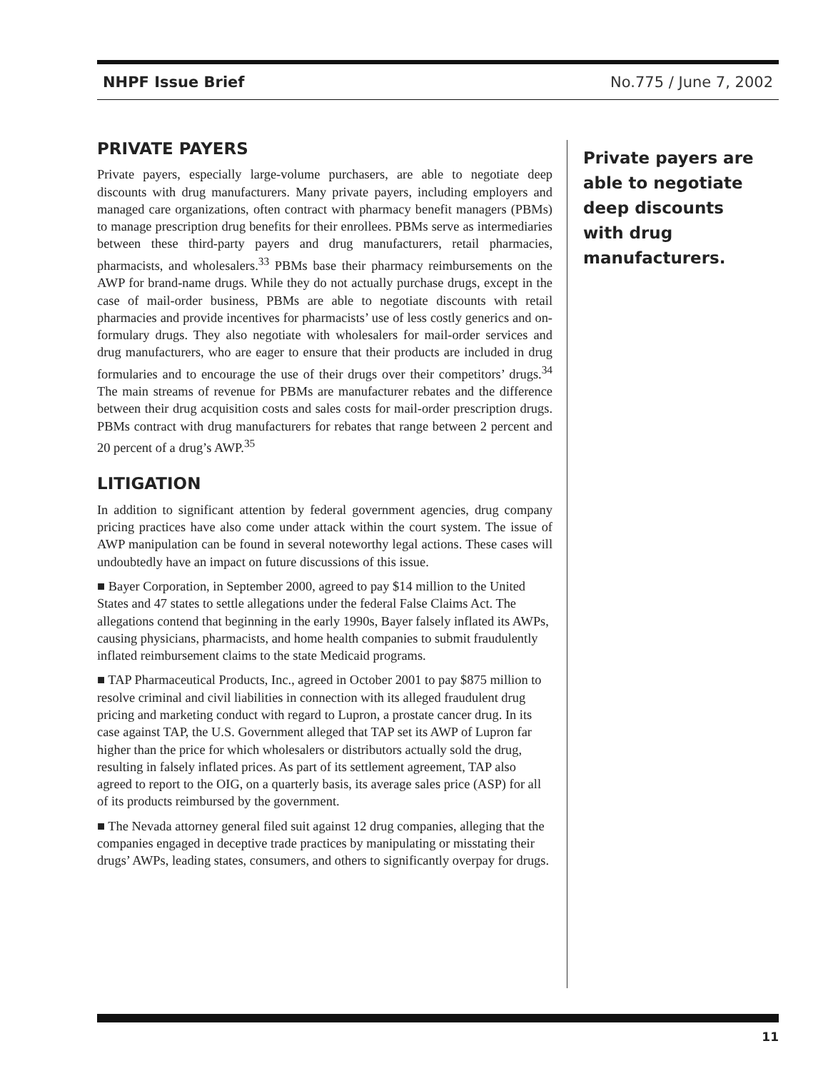NHPF Issue Brief No.775 / June 7, 2002
PRIVATE PAYERS
Private payers, especially large-volume purchasers, are able to negotiate deep discounts with drug manufacturers. Many private payers, including employers and managed care organizations, often contract with pharmacy benefit managers (PBMs) to manage prescription drug benefits for their enrollees. PBMs serve as intermediaries between these third-party payers and drug manufacturers, retail pharmacies, pharmacists, and wholesalers.<sup>33</sup> PBMs base their pharmacy reimbursements on the AWP for brand-name drugs. While they do not actually purchase drugs, except in the case of mail-order business, PBMs are able to negotiate discounts with retail pharmacies and provide incentives for pharmacists’ use of less costly generics and on-formulary drugs. They also negotiate with wholesalers for mail-order services and drug manufacturers, who are eager to ensure that their products are included in drug formularies and to encourage the use of their drugs over their competitors’ drugs.<sup>34</sup> The main streams of revenue for PBMs are manufacturer rebates and the difference between their drug acquisition costs and sales costs for mail-order prescription drugs. PBMs contract with drug manufacturers for rebates that range between 2 percent and 20 percent of a drug’s AWP.<sup>35</sup>
LITIGATION
In addition to significant attention by federal government agencies, drug company pricing practices have also come under attack within the court system. The issue of AWP manipulation can be found in several noteworthy legal actions. These cases will undoubtedly have an impact on future discussions of this issue.
■ Bayer Corporation, in September 2000, agreed to pay $14 million to the United States and 47 states to settle allegations under the federal False Claims Act. The allegations contend that beginning in the early 1990s, Bayer falsely inflated its AWPs, causing physicians, pharmacists, and home health companies to submit fraudulently inflated reimbursement claims to the state Medicaid programs.
■ TAP Pharmaceutical Products, Inc., agreed in October 2001 to pay $875 million to resolve criminal and civil liabilities in connection with its alleged fraudulent drug pricing and marketing conduct with regard to Lupron, a prostate cancer drug. In its case against TAP, the U.S. Government alleged that TAP set its AWP of Lupron far higher than the price for which wholesalers or distributors actually sold the drug, resulting in falsely inflated prices. As part of its settlement agreement, TAP also agreed to report to the OIG, on a quarterly basis, its average sales price (ASP) for all of its products reimbursed by the government.
■ The Nevada attorney general filed suit against 12 drug companies, alleging that the companies engaged in deceptive trade practices by manipulating or misstating their drugs’ AWPs, leading states, consumers, and others to significantly overpay for drugs.
Private payers are able to negotiate deep discounts with drug manufacturers.
11